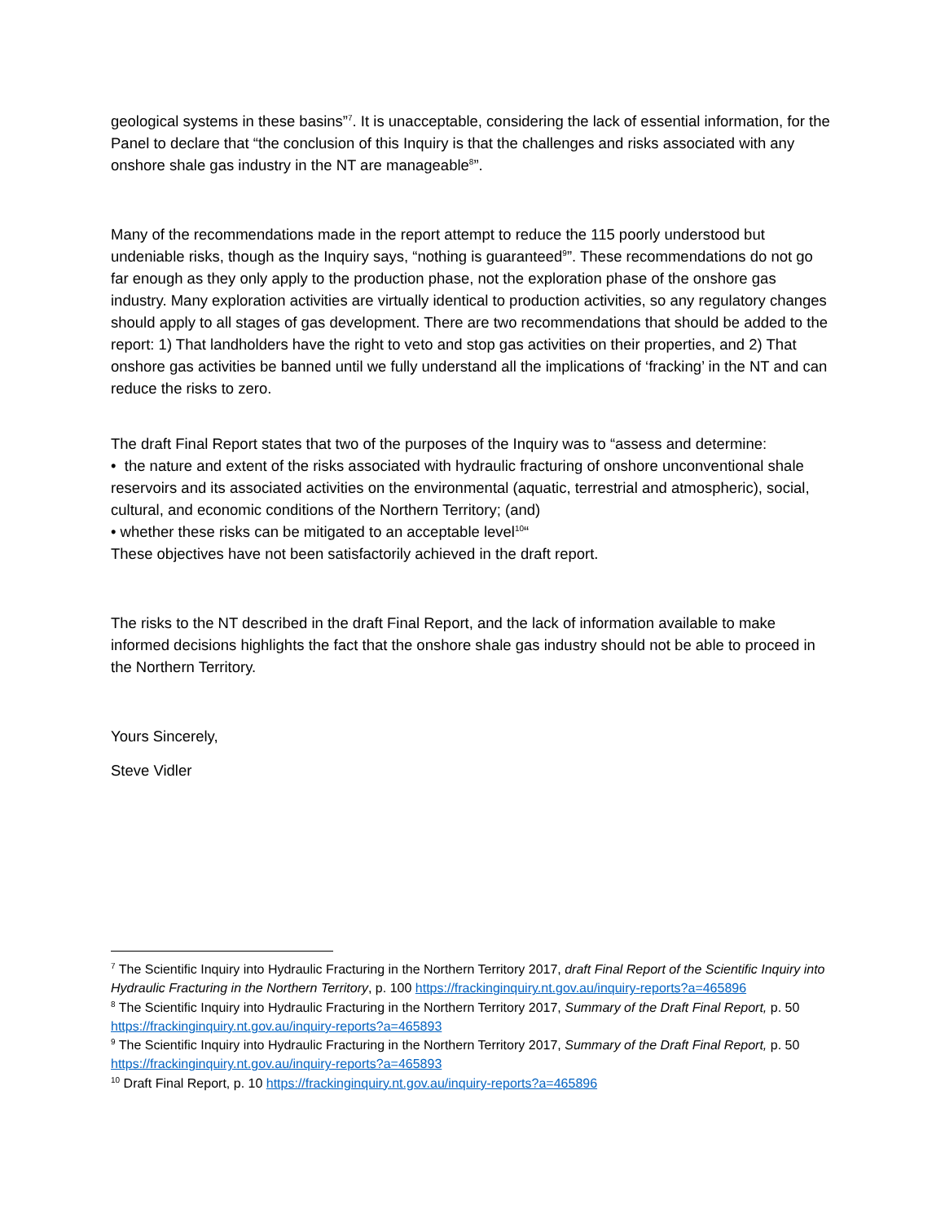geological systems in these basins”<sup>7</sup>. It is unacceptable, considering the lack of essential information, for the Panel to declare that “the conclusion of this Inquiry is that the challenges and risks associated with any onshore shale gas industry in the NT are manageable<sup>8</sup>”.
Many of the recommendations made in the report attempt to reduce the 115 poorly understood but undeniable risks, though as the Inquiry says, “nothing is guaranteed<sup>9</sup>”. These recommendations do not go far enough as they only apply to the production phase, not the exploration phase of the onshore gas industry. Many exploration activities are virtually identical to production activities, so any regulatory changes should apply to all stages of gas development. There are two recommendations that should be added to the report: 1) That landholders have the right to veto and stop gas activities on their properties, and 2) That onshore gas activities be banned until we fully understand all the implications of ‘fracking’ in the NT and can reduce the risks to zero.
The draft Final Report states that two of the purposes of the Inquiry was to “assess and determine:
• the nature and extent of the risks associated with hydraulic fracturing of onshore unconventional shale reservoirs and its associated activities on the environmental (aquatic, terrestrial and atmospheric), social, cultural, and economic conditions of the Northern Territory; (and)
• whether these risks can be mitigated to an acceptable level<sup>10</sup>“
These objectives have not been satisfactorily achieved in the draft report.
The risks to the NT described in the draft Final Report, and the lack of information available to make informed decisions highlights the fact that the onshore shale gas industry should not be able to proceed in the Northern Territory.
Yours Sincerely,
Steve Vidler
<sup>7</sup> The Scientific Inquiry into Hydraulic Fracturing in the Northern Territory 2017, draft Final Report of the Scientific Inquiry into Hydraulic Fracturing in the Northern Territory, p. 100 https://frackinginquiry.nt.gov.au/inquiry-reports?a=465896
<sup>8</sup> The Scientific Inquiry into Hydraulic Fracturing in the Northern Territory 2017, Summary of the Draft Final Report, p. 50 https://frackinginquiry.nt.gov.au/inquiry-reports?a=465893
<sup>9</sup> The Scientific Inquiry into Hydraulic Fracturing in the Northern Territory 2017, Summary of the Draft Final Report, p. 50 https://frackinginquiry.nt.gov.au/inquiry-reports?a=465893
<sup>10</sup> Draft Final Report, p. 10 https://frackinginquiry.nt.gov.au/inquiry-reports?a=465896